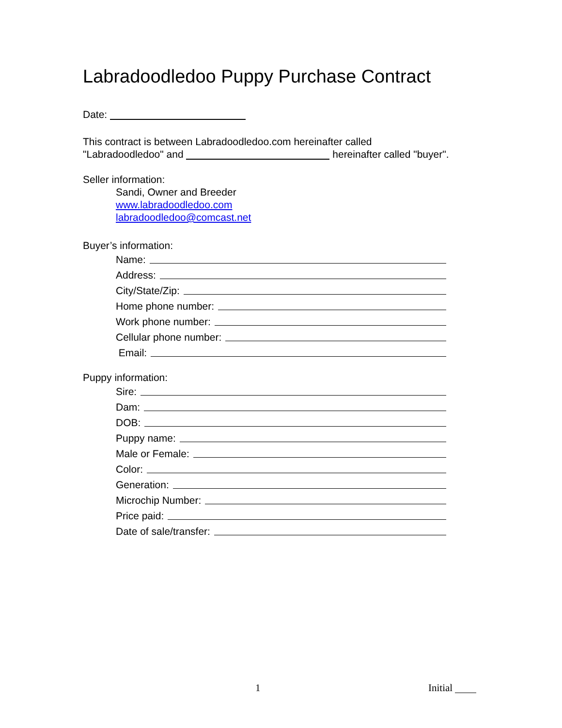Labradoodledoo Puppy Purchase Contract
Date:
This contract is between Labradoodledoo.com hereinafter called
"Labradoodledoo" and hereinafter called "buyer".
Seller information:
Sandi, Owner and Breeder
www.labradoodledoo.com
labradoodledoo@comcast.net
Buyer’s information:
Name:
Address:
City/State/Zip:
Home phone number:
Work phone number:
Cellular phone number:
Email:
Puppy information:
Sire:
Dam:
DOB:
Puppy name:
Male or Female:
Color:
Generation:
Microchip Number:
Price paid:
Date of sale/transfer:
1 Initial